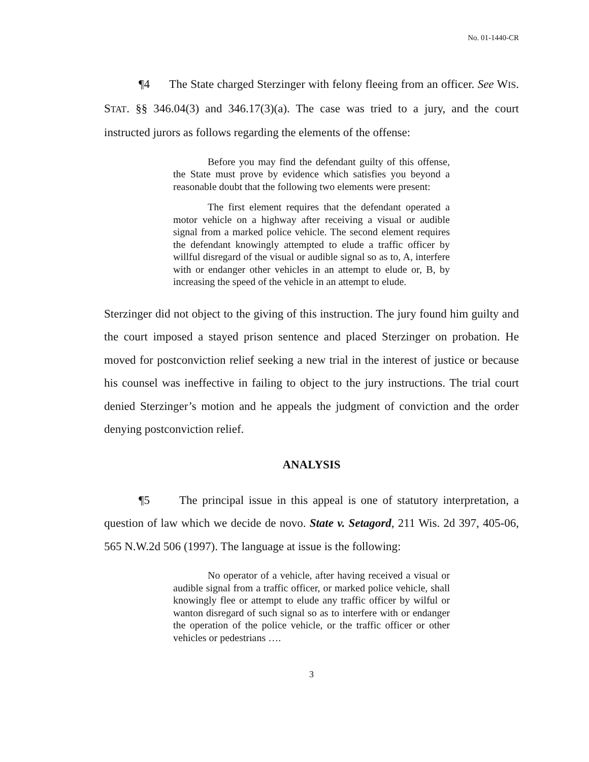No. 01-1440-CR
¶4 The State charged Sterzinger with felony fleeing from an officer. See WIS. STAT. §§ 346.04(3) and 346.17(3)(a). The case was tried to a jury, and the court instructed jurors as follows regarding the elements of the offense:
Before you may find the defendant guilty of this offense, the State must prove by evidence which satisfies you beyond a reasonable doubt that the following two elements were present:
The first element requires that the defendant operated a motor vehicle on a highway after receiving a visual or audible signal from a marked police vehicle. The second element requires the defendant knowingly attempted to elude a traffic officer by willful disregard of the visual or audible signal so as to, A, interfere with or endanger other vehicles in an attempt to elude or, B, by increasing the speed of the vehicle in an attempt to elude.
Sterzinger did not object to the giving of this instruction. The jury found him guilty and the court imposed a stayed prison sentence and placed Sterzinger on probation. He moved for postconviction relief seeking a new trial in the interest of justice or because his counsel was ineffective in failing to object to the jury instructions. The trial court denied Sterzinger’s motion and he appeals the judgment of conviction and the order denying postconviction relief.
ANALYSIS
¶5 The principal issue in this appeal is one of statutory interpretation, a question of law which we decide de novo. State v. Setagord, 211 Wis. 2d 397, 405-06, 565 N.W.2d 506 (1997). The language at issue is the following:
No operator of a vehicle, after having received a visual or audible signal from a traffic officer, or marked police vehicle, shall knowingly flee or attempt to elude any traffic officer by wilful or wanton disregard of such signal so as to interfere with or endanger the operation of the police vehicle, or the traffic officer or other vehicles or pedestrians ….
3